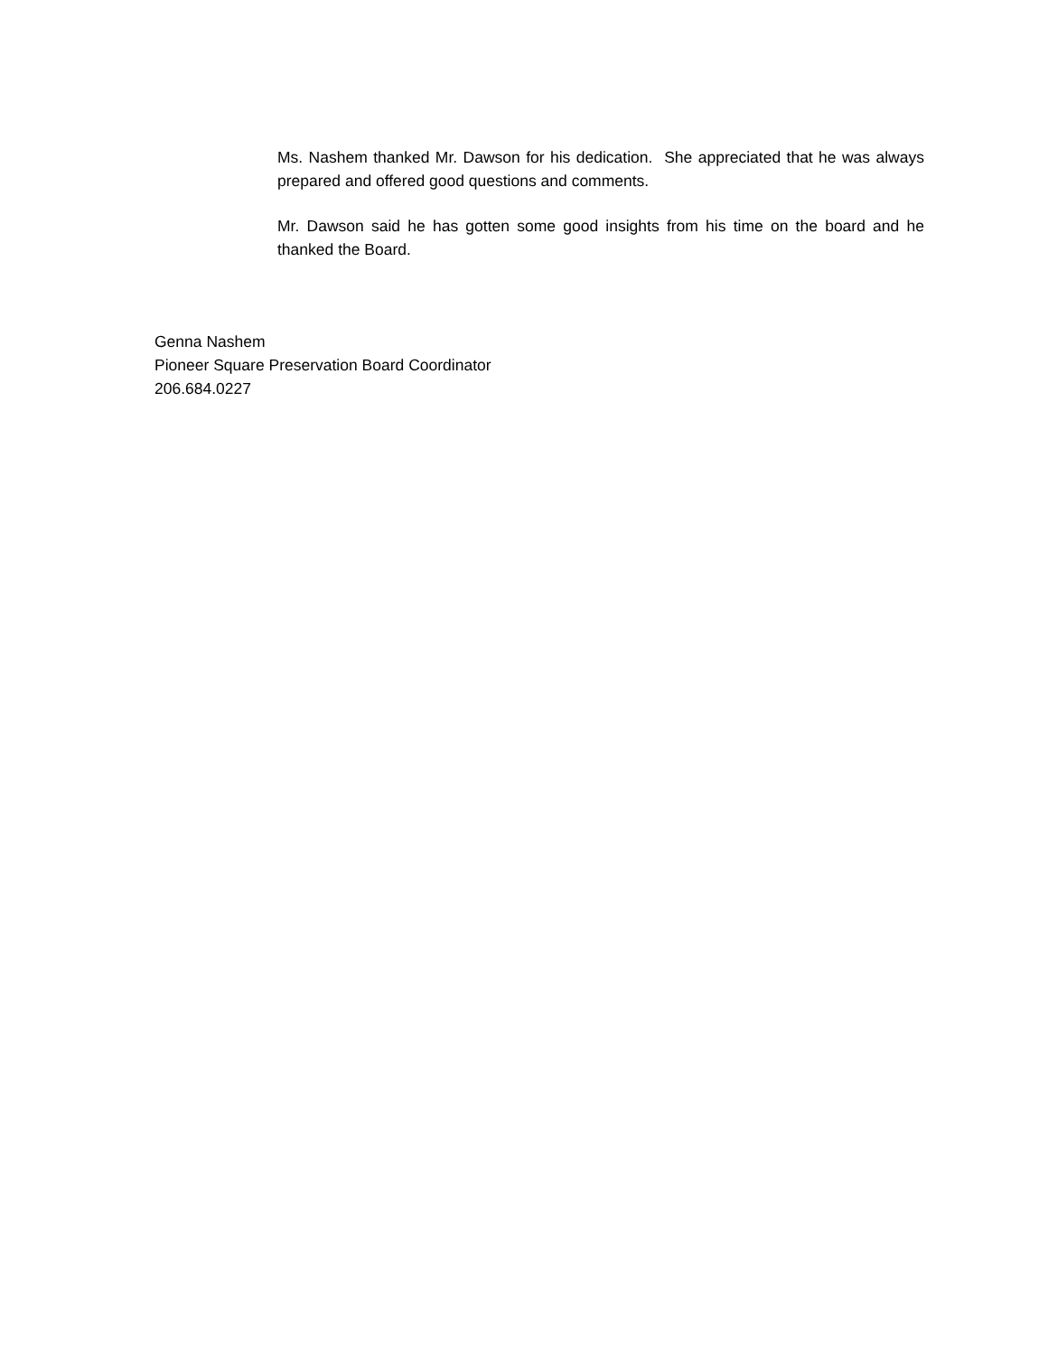Ms. Nashem thanked Mr. Dawson for his dedication. She appreciated that he was always prepared and offered good questions and comments.
Mr. Dawson said he has gotten some good insights from his time on the board and he thanked the Board.
Genna Nashem
Pioneer Square Preservation Board Coordinator
206.684.0227